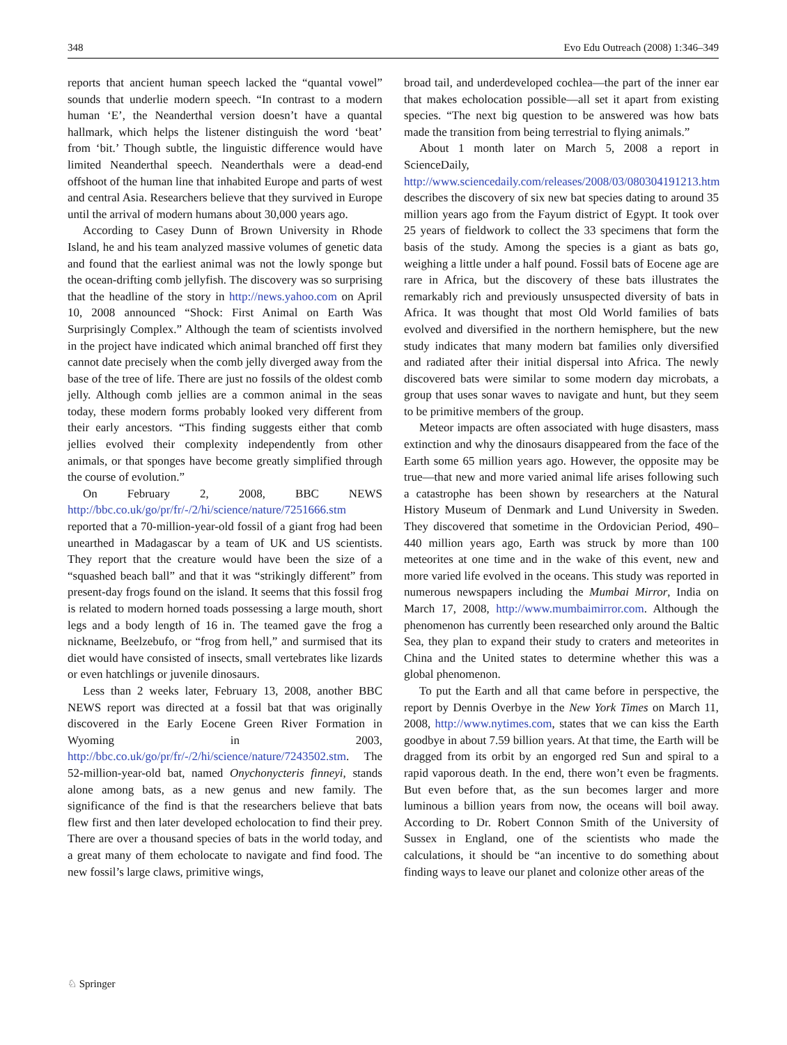348 Evo Edu Outreach (2008) 1:346–349
reports that ancient human speech lacked the “quantal vowel” sounds that underlie modern speech. “In contrast to a modern human ‘E’, the Neanderthal version doesn’t have a quantal hallmark, which helps the listener distinguish the word ‘beat’ from ‘bit.’ Though subtle, the linguistic difference would have limited Neanderthal speech. Neanderthals were a dead-end offshoot of the human line that inhabited Europe and parts of west and central Asia. Researchers believe that they survived in Europe until the arrival of modern humans about 30,000 years ago.
According to Casey Dunn of Brown University in Rhode Island, he and his team analyzed massive volumes of genetic data and found that the earliest animal was not the lowly sponge but the ocean-drifting comb jellyfish. The discovery was so surprising that the headline of the story in http://news.yahoo.com on April 10, 2008 announced “Shock: First Animal on Earth Was Surprisingly Complex.” Although the team of scientists involved in the project have indicated which animal branched off first they cannot date precisely when the comb jelly diverged away from the base of the tree of life. There are just no fossils of the oldest comb jelly. Although comb jellies are a common animal in the seas today, these modern forms probably looked very different from their early ancestors. “This finding suggests either that comb jellies evolved their complexity independently from other animals, or that sponges have become greatly simplified through the course of evolution.”
On February 2, 2008, BBC NEWS http://bbc.co.uk/go/pr/fr/-/2/hi/science/nature/7251666.stm reported that a 70-million-year-old fossil of a giant frog had been unearthed in Madagascar by a team of UK and US scientists. They report that the creature would have been the size of a “squashed beach ball” and that it was “strikingly different” from present-day frogs found on the island. It seems that this fossil frog is related to modern horned toads possessing a large mouth, short legs and a body length of 16 in. The teamed gave the frog a nickname, Beelzebufo, or “frog from hell,” and surmised that its diet would have consisted of insects, small vertebrates like lizards or even hatchlings or juvenile dinosaurs.
Less than 2 weeks later, February 13, 2008, another BBC NEWS report was directed at a fossil bat that was originally discovered in the Early Eocene Green River Formation in Wyoming in 2003, http://bbc.co.uk/go/pr/fr/-/2/hi/science/nature/7243502.stm. The 52-million-year-old bat, named Onychonycteris finneyi, stands alone among bats, as a new genus and new family. The significance of the find is that the researchers believe that bats flew first and then later developed echolocation to find their prey. There are over a thousand species of bats in the world today, and a great many of them echolocate to navigate and find food. The new fossil’s large claws, primitive wings,
broad tail, and underdeveloped cochlea—the part of the inner ear that makes echolocation possible—all set it apart from existing species. “The next big question to be answered was how bats made the transition from being terrestrial to flying animals.”
About 1 month later on March 5, 2008 a report in ScienceDaily, http://www.sciencedaily.com/releases/2008/03/080304191213.htm describes the discovery of six new bat species dating to around 35 million years ago from the Fayum district of Egypt. It took over 25 years of fieldwork to collect the 33 specimens that form the basis of the study. Among the species is a giant as bats go, weighing a little under a half pound. Fossil bats of Eocene age are rare in Africa, but the discovery of these bats illustrates the remarkably rich and previously unsuspected diversity of bats in Africa. It was thought that most Old World families of bats evolved and diversified in the northern hemisphere, but the new study indicates that many modern bat families only diversified and radiated after their initial dispersal into Africa. The newly discovered bats were similar to some modern day microbats, a group that uses sonar waves to navigate and hunt, but they seem to be primitive members of the group.
Meteor impacts are often associated with huge disasters, mass extinction and why the dinosaurs disappeared from the face of the Earth some 65 million years ago. However, the opposite may be true—that new and more varied animal life arises following such a catastrophe has been shown by researchers at the Natural History Museum of Denmark and Lund University in Sweden. They discovered that sometime in the Ordovician Period, 490–440 million years ago, Earth was struck by more than 100 meteorites at one time and in the wake of this event, new and more varied life evolved in the oceans. This study was reported in numerous newspapers including the Mumbai Mirror, India on March 17, 2008, http://www.mumbaimirror.com. Although the phenomenon has currently been researched only around the Baltic Sea, they plan to expand their study to craters and meteorites in China and the United states to determine whether this was a global phenomenon.
To put the Earth and all that came before in perspective, the report by Dennis Overbye in the New York Times on March 11, 2008, http://www.nytimes.com, states that we can kiss the Earth goodbye in about 7.59 billion years. At that time, the Earth will be dragged from its orbit by an engorged red Sun and spiral to a rapid vaporous death. In the end, there won’t even be fragments. But even before that, as the sun becomes larger and more luminous a billion years from now, the oceans will boil away. According to Dr. Robert Connon Smith of the University of Sussex in England, one of the scientists who made the calculations, it should be “an incentive to do something about finding ways to leave our planet and colonize other areas of the
♘ Springer